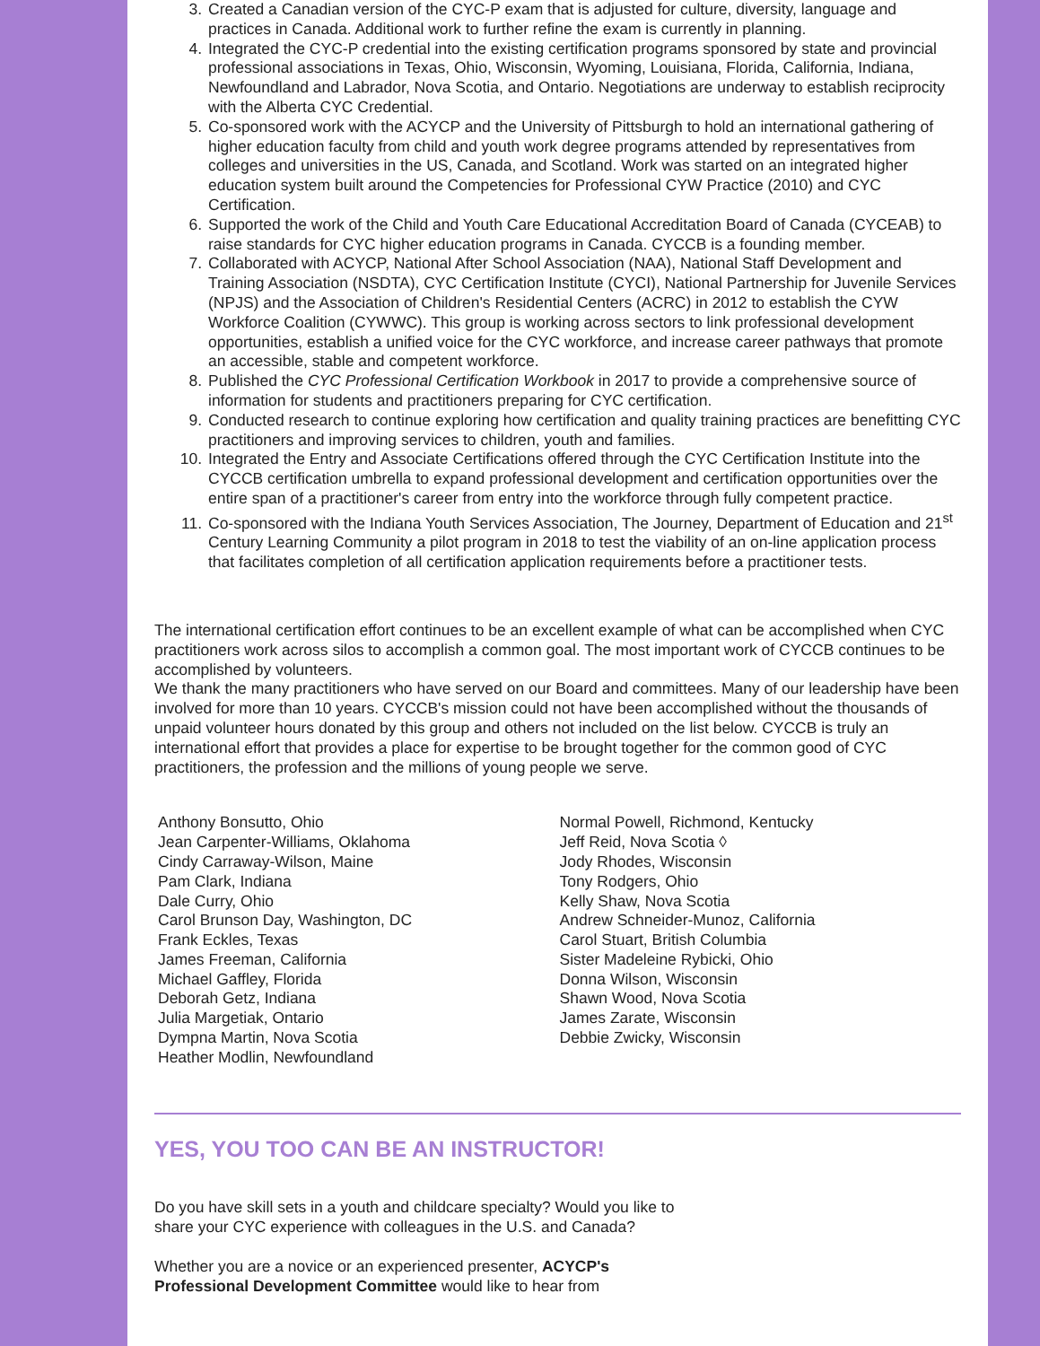3. Created a Canadian version of the CYC-P exam that is adjusted for culture, diversity, language and practices in Canada. Additional work to further refine the exam is currently in planning.
4. Integrated the CYC-P credential into the existing certification programs sponsored by state and provincial professional associations in Texas, Ohio, Wisconsin, Wyoming, Louisiana, Florida, California, Indiana, Newfoundland and Labrador, Nova Scotia, and Ontario. Negotiations are underway to establish reciprocity with the Alberta CYC Credential.
5. Co-sponsored work with the ACYCP and the University of Pittsburgh to hold an international gathering of higher education faculty from child and youth work degree programs attended by representatives from colleges and universities in the US, Canada, and Scotland. Work was started on an integrated higher education system built around the Competencies for Professional CYW Practice (2010) and CYC Certification.
6. Supported the work of the Child and Youth Care Educational Accreditation Board of Canada (CYCEAB) to raise standards for CYC higher education programs in Canada. CYCCB is a founding member.
7. Collaborated with ACYCP, National After School Association (NAA), National Staff Development and Training Association (NSDTA), CYC Certification Institute (CYCI), National Partnership for Juvenile Services (NPJS) and the Association of Children's Residential Centers (ACRC) in 2012 to establish the CYW Workforce Coalition (CYWWC). This group is working across sectors to link professional development opportunities, establish a unified voice for the CYC workforce, and increase career pathways that promote an accessible, stable and competent workforce.
8. Published the CYC Professional Certification Workbook in 2017 to provide a comprehensive source of information for students and practitioners preparing for CYC certification.
9. Conducted research to continue exploring how certification and quality training practices are benefitting CYC practitioners and improving services to children, youth and families.
10. Integrated the Entry and Associate Certifications offered through the CYC Certification Institute into the CYCCB certification umbrella to expand professional development and certification opportunities over the entire span of a practitioner's career from entry into the workforce through fully competent practice.
11. Co-sponsored with the Indiana Youth Services Association, The Journey, Department of Education and 21<sup>st</sup> Century Learning Community a pilot program in 2018 to test the viability of an on-line application process that facilitates completion of all certification application requirements before a practitioner tests.
The international certification effort continues to be an excellent example of what can be accomplished when CYC practitioners work across silos to accomplish a common goal. The most important work of CYCCB continues to be accomplished by volunteers.
We thank the many practitioners who have served on our Board and committees. Many of our leadership have been involved for more than 10 years. CYCCB's mission could not have been accomplished without the thousands of unpaid volunteer hours donated by this group and others not included on the list below. CYCCB is truly an international effort that provides a place for expertise to be brought together for the common good of CYC practitioners, the profession and the millions of young people we serve.
Anthony Bonsutto, Ohio
Jean Carpenter-Williams, Oklahoma
Cindy Carraway-Wilson, Maine
Pam Clark, Indiana
Dale Curry, Ohio
Carol Brunson Day, Washington, DC
Frank Eckles, Texas
James Freeman, California
Michael Gaffley, Florida
Deborah Getz, Indiana
Julia Margetiak, Ontario
Dympna Martin, Nova Scotia
Heather Modlin, Newfoundland
Normal Powell, Richmond, Kentucky
Jeff Reid, Nova Scotia ◊
Jody Rhodes, Wisconsin
Tony Rodgers, Ohio
Kelly Shaw, Nova Scotia
Andrew Schneider-Munoz, California
Carol Stuart, British Columbia
Sister Madeleine Rybicki, Ohio
Donna Wilson, Wisconsin
Shawn Wood, Nova Scotia
James Zarate, Wisconsin
Debbie Zwicky, Wisconsin
YES, YOU TOO CAN BE AN INSTRUCTOR!
Do you have skill sets in a youth and childcare specialty? Would you like to share your CYC experience with colleagues in the U.S. and Canada?
Whether you are a novice or an experienced presenter, ACYCP's Professional Development Committee would like to hear from